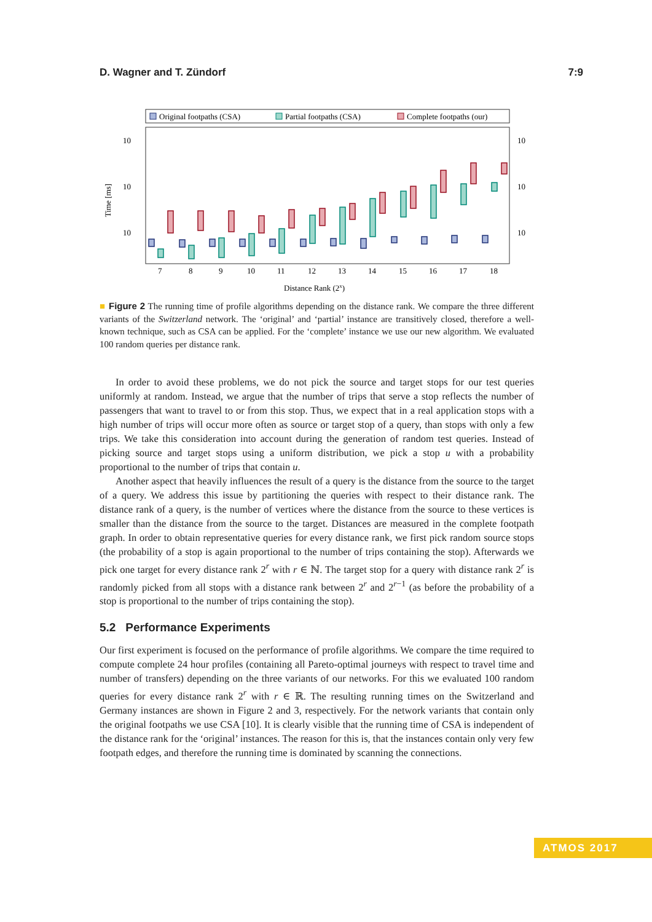D. Wagner and T. Zündorf 7:9
Original footpaths (CSA)
Partial footpaths (CSA)
Complete footpaths (our)
10
10
10
10
10
10
Time [ms]
7
8
9
10
11
12
13
14
15
16
17
18
Distance Rank (2x)
■ Figure 2 The running time of profile algorithms depending on the distance rank. We compare the three different variants of the Switzerland network. The ‘original’ and ‘partial’ instance are transitively closed, therefore a well-known technique, such as CSA can be applied. For the ‘complete’ instance we use our new algorithm. We evaluated 100 random queries per distance rank.
In order to avoid these problems, we do not pick the source and target stops for our test queries uniformly at random. Instead, we argue that the number of trips that serve a stop reflects the number of passengers that want to travel to or from this stop. Thus, we expect that in a real application stops with a high number of trips will occur more often as source or target stop of a query, than stops with only a few trips. We take this consideration into account during the generation of random test queries. Instead of picking source and target stops using a uniform distribution, we pick a stop u with a probability proportional to the number of trips that contain u.
Another aspect that heavily influences the result of a query is the distance from the source to the target of a query. We address this issue by partitioning the queries with respect to their distance rank. The distance rank of a query, is the number of vertices where the distance from the source to these vertices is smaller than the distance from the source to the target. Distances are measured in the complete footpath graph. In order to obtain representative queries for every distance rank, we first pick random source stops (the probability of a stop is again proportional to the number of trips containing the stop). Afterwards we pick one target for every distance rank 2<sup>r</sup> with r ∈ ℕ. The target stop for a query with distance rank 2<sup>r</sup> is randomly picked from all stops with a distance rank between 2<sup>r</sup> and 2<sup>r−1</sup> (as before the probability of a stop is proportional to the number of trips containing the stop).
5.2 Performance Experiments
Our first experiment is focused on the performance of profile algorithms. We compare the time required to compute complete 24 hour profiles (containing all Pareto-optimal journeys with respect to travel time and number of transfers) depending on the three variants of our networks. For this we evaluated 100 random queries for every distance rank 2<sup>r</sup> with r ∈ ℝ. The resulting running times on the Switzerland and Germany instances are shown in Figure 2 and 3, respectively. For the network variants that contain only the original footpaths we use CSA [10]. It is clearly visible that the running time of CSA is independent of the distance rank for the ‘original’ instances. The reason for this is, that the instances contain only very few footpath edges, and therefore the running time is dominated by scanning the connections.
ATMOS 2017